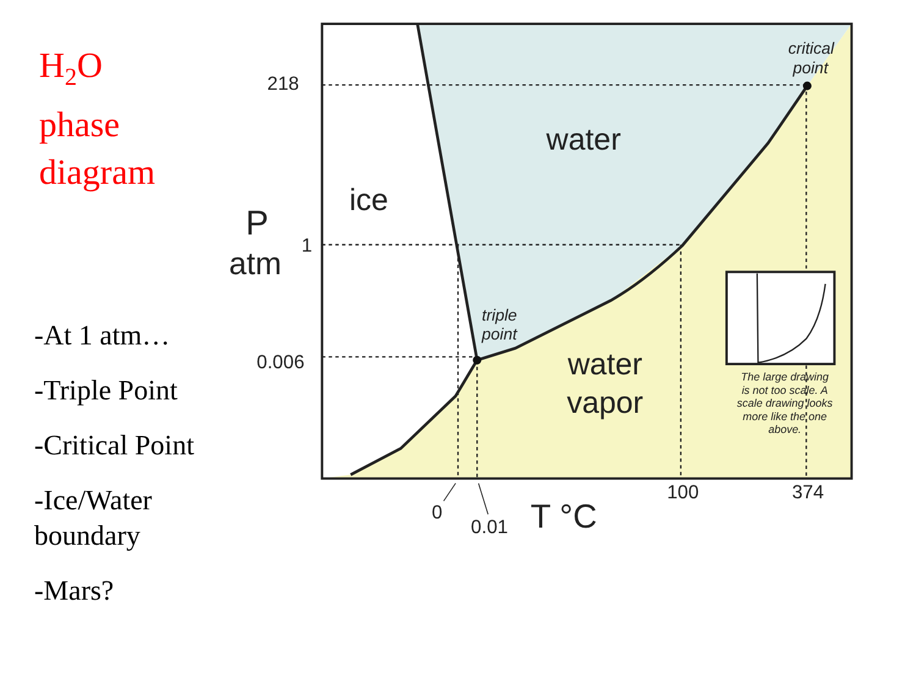H<sub>2</sub>O
phase
diagram
-At 1 atm…
-Triple Point
-Critical Point
-Ice/Water
boundary
-Mars?
water
ice
water
vapor
triple
point
critical
point
218
1
0.006
P
atm
0
0.01
100
374
T °C
The large drawing
is not too scale. A
scale drawing looks
more like the one
above.